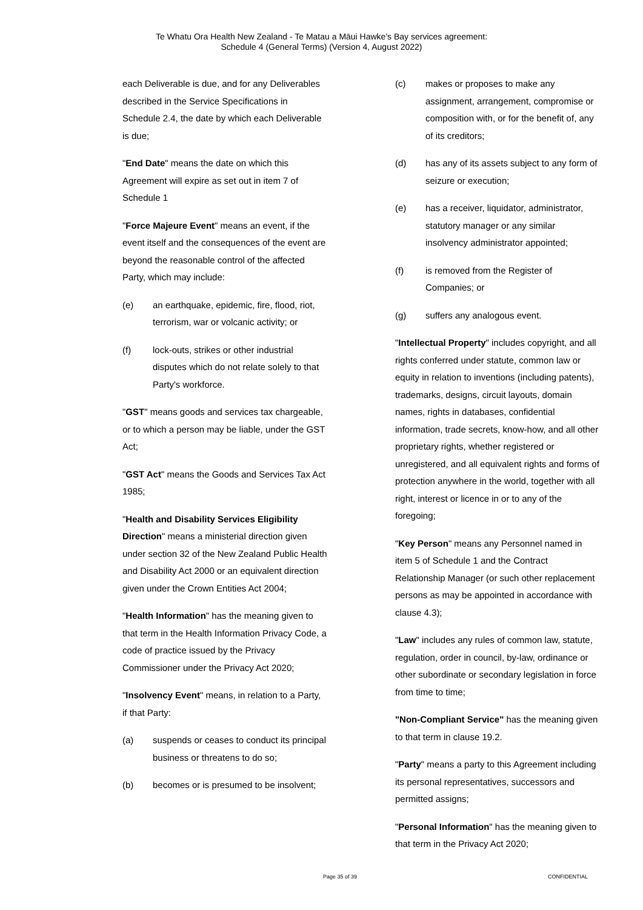Te Whatu Ora Health New Zealand - Te Matau a Māui Hawke's Bay services agreement:
Schedule 4 (General Terms) (Version 4, August 2022)
each Deliverable is due, and for any Deliverables described in the Service Specifications in Schedule 2.4, the date by which each Deliverable is due;
"End Date" means the date on which this Agreement will expire as set out in item 7 of Schedule 1
"Force Majeure Event" means an event, if the event itself and the consequences of the event are beyond the reasonable control of the affected Party, which may include:
(e) an earthquake, epidemic, fire, flood, riot, terrorism, war or volcanic activity; or
(f) lock-outs, strikes or other industrial disputes which do not relate solely to that Party's workforce.
"GST" means goods and services tax chargeable, or to which a person may be liable, under the GST Act;
"GST Act" means the Goods and Services Tax Act 1985;
"Health and Disability Services Eligibility Direction" means a ministerial direction given under section 32 of the New Zealand Public Health and Disability Act 2000 or an equivalent direction given under the Crown Entities Act 2004;
"Health Information" has the meaning given to that term in the Health Information Privacy Code, a code of practice issued by the Privacy Commissioner under the Privacy Act 2020;
"Insolvency Event" means, in relation to a Party, if that Party:
(a) suspends or ceases to conduct its principal business or threatens to do so;
(b) becomes or is presumed to be insolvent;
(c) makes or proposes to make any assignment, arrangement, compromise or composition with, or for the benefit of, any of its creditors;
(d) has any of its assets subject to any form of seizure or execution;
(e) has a receiver, liquidator, administrator, statutory manager or any similar insolvency administrator appointed;
(f) is removed from the Register of Companies; or
(g) suffers any analogous event.
"Intellectual Property" includes copyright, and all rights conferred under statute, common law or equity in relation to inventions (including patents), trademarks, designs, circuit layouts, domain names, rights in databases, confidential information, trade secrets, know-how, and all other proprietary rights, whether registered or unregistered, and all equivalent rights and forms of protection anywhere in the world, together with all right, interest or licence in or to any of the foregoing;
"Key Person" means any Personnel named in item 5 of Schedule 1 and the Contract Relationship Manager (or such other replacement persons as may be appointed in accordance with clause 4.3);
"Law" includes any rules of common law, statute, regulation, order in council, by-law, ordinance or other subordinate or secondary legislation in force from time to time;
"Non-Compliant Service" has the meaning given to that term in clause 19.2.
"Party" means a party to this Agreement including its personal representatives, successors and permitted assigns;
"Personal Information" has the meaning given to that term in the Privacy Act 2020;
Page 35 of 39 CONFIDENTIAL